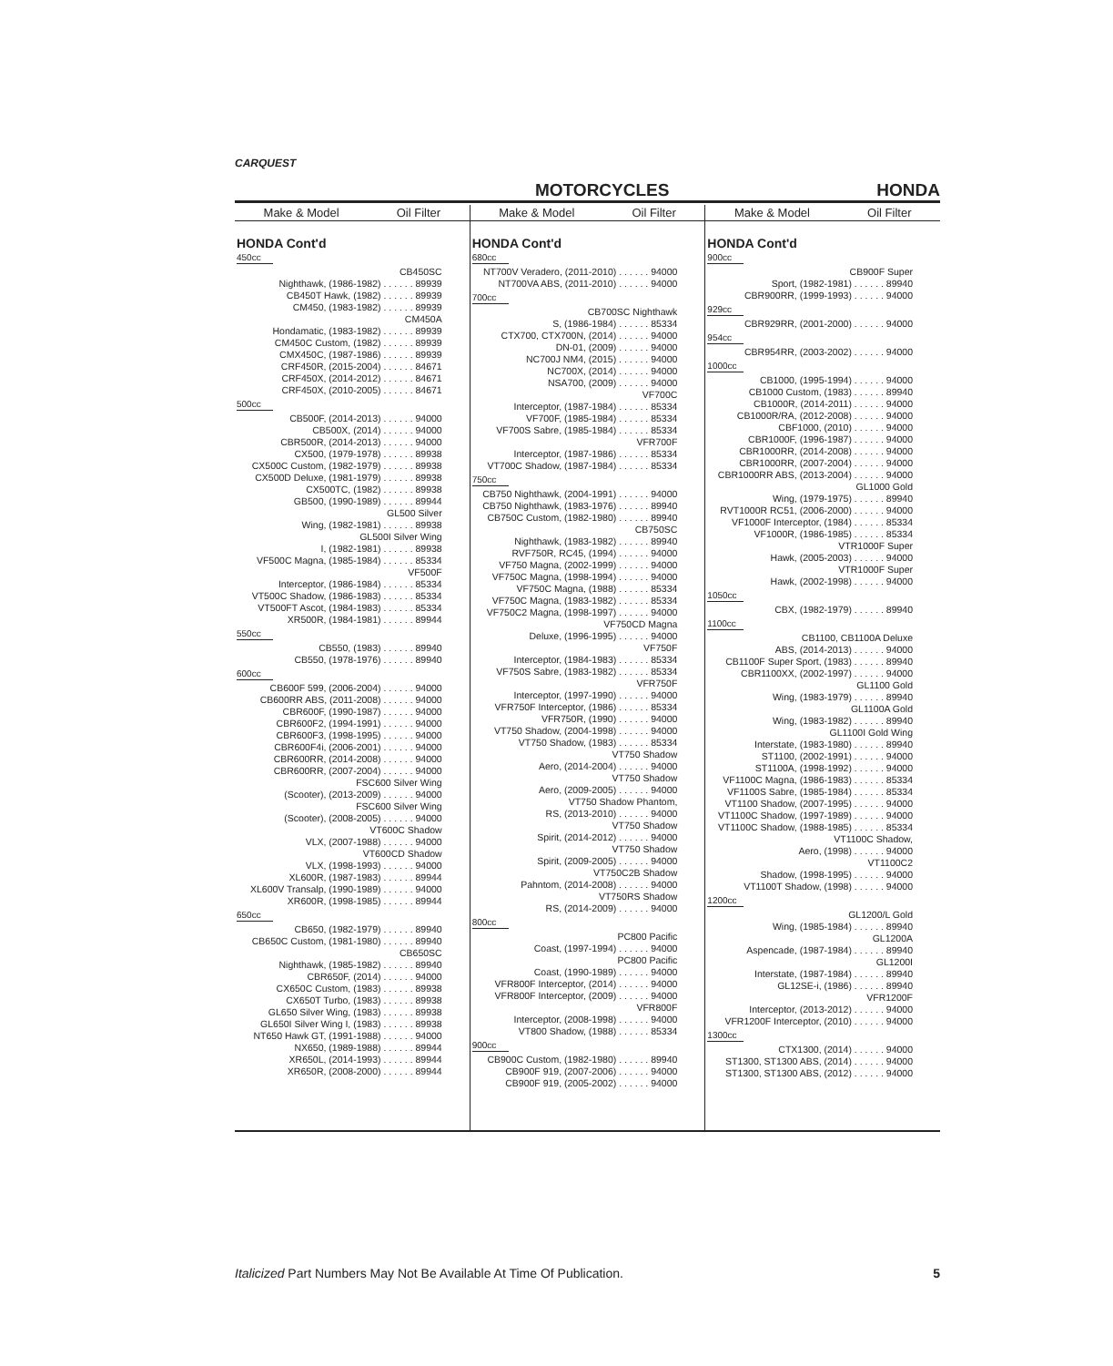CARQUEST
MOTORCYCLES HONDA
Make & Model Oil Filter
HONDA Cont'd
450cc
CB450SC
Nighthawk, (1986-1982) . . . . . . 89939
CB450T Hawk, (1982) . . . . . . 89939
CM450, (1983-1982) . . . . . . 89939
CM450A
Hondamatic, (1983-1982) . . . . . . 89939
CM450C Custom, (1982) . . . . . . 89939
CMX450C, (1987-1986) . . . . . . 89939
CRF450R, (2015-2004) . . . . . . 84671
CRF450X, (2014-2012) . . . . . . 84671
CRF450X, (2010-2005) . . . . . . 84671
500cc
CB500F, (2014-2013) . . . . . . 94000
CB500X, (2014) . . . . . . 94000
CBR500R, (2014-2013) . . . . . . 94000
CX500, (1979-1978) . . . . . . 89938
CX500C Custom, (1982-1979) . . . . . . 89938
CX500D Deluxe, (1981-1979) . . . . . . 89938
CX500TC, (1982) . . . . . . 89938
GB500, (1990-1989) . . . . . . 89944
GL500 Silver
Wing, (1982-1981) . . . . . . 89938
GL500I Silver Wing
I, (1982-1981) . . . . . . 89938
VF500C Magna, (1985-1984) . . . . . . 85334
VF500F
Interceptor, (1986-1984) . . . . . . 85334
VT500C Shadow, (1986-1983) . . . . . . 85334
VT500FT Ascot, (1984-1983) . . . . . . 85334
XR500R, (1984-1981) . . . . . . 89944
550cc
CB550, (1983) . . . . . . 89940
CB550, (1978-1976) . . . . . . 89940
600cc
CB600F 599, (2006-2004) . . . . . . 94000
CB600RR ABS, (2011-2008) . . . . . . 94000
CBR600F, (1990-1987) . . . . . . 94000
CBR600F2, (1994-1991) . . . . . . 94000
CBR600F3, (1998-1995) . . . . . . 94000
CBR600F4i, (2006-2001) . . . . . . 94000
CBR600RR, (2014-2008) . . . . . . 94000
CBR600RR, (2007-2004) . . . . . . 94000
FSC600 Silver Wing
(Scooter), (2013-2009) . . . . . . 94000
FSC600 Silver Wing
(Scooter), (2008-2005) . . . . . . 94000
VT600C Shadow
VLX, (2007-1988) . . . . . . 94000
VT600CD Shadow
VLX, (1998-1993) . . . . . . 94000
XL600R, (1987-1983) . . . . . . 89944
XL600V Transalp, (1990-1989) . . . . . . 94000
XR600R, (1998-1985) . . . . . . 89944
650cc
CB650, (1982-1979) . . . . . . 89940
CB650C Custom, (1981-1980) . . . . . . 89940
CB650SC
Nighthawk, (1985-1982) . . . . . . 89940
CBR650F, (2014) . . . . . . 94000
CX650C Custom, (1983) . . . . . . 89938
CX650T Turbo, (1983) . . . . . . 89938
GL650 Silver Wing, (1983) . . . . . . 89938
GL650I Silver Wing I, (1983) . . . . . . 89938
NT650 Hawk GT, (1991-1988) . . . . . . 94000
NX650, (1989-1988) . . . . . . 89944
XR650L, (2014-1993) . . . . . . 89944
XR650R, (2008-2000) . . . . . . 89944
Make & Model Oil Filter
HONDA Cont'd
680cc
NT700V Veradero, (2011-2010) . . . . . . 94000
NT700VA ABS, (2011-2010) . . . . . . 94000
700cc
CB700SC Nighthawk
S, (1986-1984) . . . . . . 85334
CTX700, CTX700N, (2014) . . . . . . 94000
DN-01, (2009) . . . . . . 94000
NC700J NM4, (2015) . . . . . . 94000
NC700X, (2014) . . . . . . 94000
NSA700, (2009) . . . . . . 94000
VF700C
Interceptor, (1987-1984) . . . . . . 85334
VF700F, (1985-1984) . . . . . . 85334
VF700S Sabre, (1985-1984) . . . . . . 85334
VFR700F
Interceptor, (1987-1986) . . . . . . 85334
VT700C Shadow, (1987-1984) . . . . . . 85334
750cc
CB750 Nighthawk, (2004-1991) . . . . . . 94000
CB750 Nighthawk, (1983-1976) . . . . . . 89940
CB750C Custom, (1982-1980) . . . . . . 89940
CB750SC
Nighthawk, (1983-1982) . . . . . . 89940
RVF750R, RC45, (1994) . . . . . . 94000
VF750 Magna, (2002-1999) . . . . . . 94000
VF750C Magna, (1998-1994) . . . . . . 94000
VF750C Magna, (1988) . . . . . . 85334
VF750C Magna, (1983-1982) . . . . . . 85334
VF750C2 Magna, (1998-1997) . . . . . . 94000
VF750CD Magna
Deluxe, (1996-1995) . . . . . . 94000
VF750F
Interceptor, (1984-1983) . . . . . . 85334
VF750S Sabre, (1983-1982) . . . . . . 85334
VFR750F
Interceptor, (1997-1990) . . . . . . 94000
VFR750F Interceptor, (1986) . . . . . . 85334
VFR750R, (1990) . . . . . . 94000
VT750 Shadow, (2004-1998) . . . . . . 94000
VT750 Shadow, (1983) . . . . . . 85334
VT750 Shadow
Aero, (2014-2004) . . . . . . 94000
VT750 Shadow
Aero, (2009-2005) . . . . . . 94000
VT750 Shadow Phantom,
RS, (2013-2010) . . . . . . 94000
VT750 Shadow
Spirit, (2014-2012) . . . . . . 94000
VT750 Shadow
Spirit, (2009-2005) . . . . . . 94000
VT750C2B Shadow
Pahntom, (2014-2008) . . . . . . 94000
VT750RS Shadow
RS, (2014-2009) . . . . . . 94000
800cc
PC800 Pacific
Coast, (1997-1994) . . . . . . 94000
PC800 Pacific
Coast, (1990-1989) . . . . . . 94000
VFR800F Interceptor, (2014) . . . . . . 94000
VFR800F Interceptor, (2009) . . . . . . 94000
VFR800F
Interceptor, (2008-1998) . . . . . . 94000
VT800 Shadow, (1988) . . . . . . 85334
900cc
CB900C Custom, (1982-1980) . . . . . . 89940
CB900F 919, (2007-2006) . . . . . . 94000
CB900F 919, (2005-2002) . . . . . . 94000
Make & Model Oil Filter
HONDA Cont'd
900cc
CB900F Super
Sport, (1982-1981) . . . . . . 89940
CBR900RR, (1999-1993) . . . . . . 94000
929cc
CBR929RR, (2001-2000) . . . . . . 94000
954cc
CBR954RR, (2003-2002) . . . . . . 94000
1000cc
CB1000, (1995-1994) . . . . . . 94000
CB1000 Custom, (1983) . . . . . . 89940
CB1000R, (2014-2011) . . . . . . 94000
CB1000R/RA, (2012-2008) . . . . . . 94000
CBF1000, (2010) . . . . . . 94000
CBR1000F, (1996-1987) . . . . . . 94000
CBR1000RR, (2014-2008) . . . . . . 94000
CBR1000RR, (2007-2004) . . . . . . 94000
CBR1000RR ABS, (2013-2004) . . . . . . 94000
GL1000 Gold
Wing, (1979-1975) . . . . . . 89940
RVT1000R RC51, (2006-2000) . . . . . . 94000
VF1000F Interceptor, (1984) . . . . . . 85334
VF1000R, (1986-1985) . . . . . . 85334
VTR1000F Super
Hawk, (2005-2003) . . . . . . 94000
VTR1000F Super
Hawk, (2002-1998) . . . . . . 94000
1050cc
CBX, (1982-1979) . . . . . . 89940
1100cc
CB1100, CB1100A Deluxe
ABS, (2014-2013) . . . . . . 94000
CB1100F Super Sport, (1983) . . . . . . 89940
CBR1100XX, (2002-1997) . . . . . . 94000
GL1100 Gold
Wing, (1983-1979) . . . . . . 89940
GL1100A Gold
Wing, (1983-1982) . . . . . . 89940
GL1100I Gold Wing
Interstate, (1983-1980) . . . . . . 89940
ST1100, (2002-1991) . . . . . . 94000
ST1100A, (1998-1992) . . . . . . 94000
VF1100C Magna, (1986-1983) . . . . . . 85334
VF1100S Sabre, (1985-1984) . . . . . . 85334
VT1100 Shadow, (2007-1995) . . . . . . 94000
VT1100C Shadow, (1997-1989) . . . . . . 94000
VT1100C Shadow, (1988-1985) . . . . . . 85334
VT1100C Shadow,
Aero, (1998) . . . . . . 94000
VT1100C2
Shadow, (1998-1995) . . . . . . 94000
VT1100T Shadow, (1998) . . . . . . 94000
1200cc
GL1200/L Gold
Wing, (1985-1984) . . . . . . 89940
GL1200A
Aspencade, (1987-1984) . . . . . . 89940
GL1200I
Interstate, (1987-1984) . . . . . . 89940
GL12SE-i, (1986) . . . . . . 89940
VFR1200F
Interceptor, (2013-2012) . . . . . . 94000
VFR1200F Interceptor, (2010) . . . . . . 94000
1300cc
CTX1300, (2014) . . . . . . 94000
ST1300, ST1300 ABS, (2014) . . . . . . 94000
ST1300, ST1300 ABS, (2012) . . . . . . 94000
Italicized Part Numbers May Not Be Available At Time Of Publication. 5